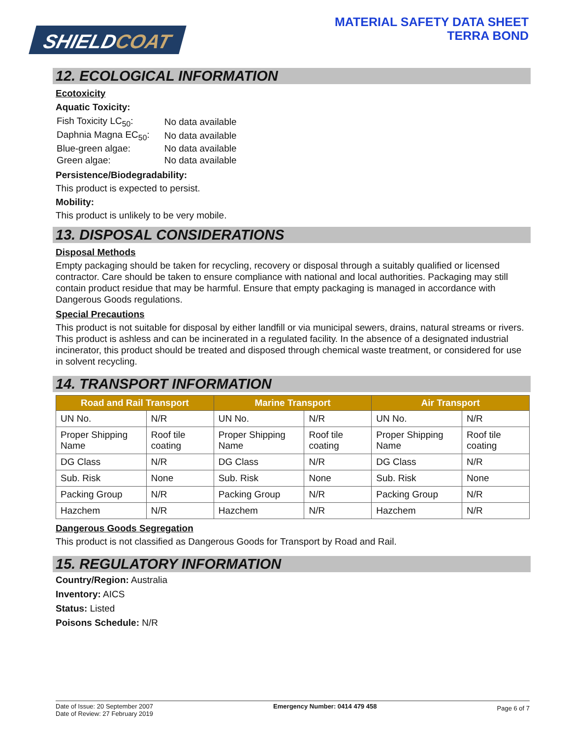SHIELDCOAT
MATERIAL SAFETY DATA SHEET
TERRA BOND
12. ECOLOGICAL INFORMATION
Ecotoxicity
Aquatic Toxicity:
| Fish Toxicity LC<sub>50</sub>: | No data available |
| Daphnia Magna EC<sub>50</sub>: | No data available |
| Blue-green algae: | No data available |
| Green algae: | No data available |
Persistence/Biodegradability:
This product is expected to persist.
Mobility:
This product is unlikely to be very mobile.
13. DISPOSAL CONSIDERATIONS
Disposal Methods
Empty packaging should be taken for recycling, recovery or disposal through a suitably qualified or licensed contractor. Care should be taken to ensure compliance with national and local authorities. Packaging may still contain product residue that may be harmful. Ensure that empty packaging is managed in accordance with Dangerous Goods regulations.
Special Precautions
This product is not suitable for disposal by either landfill or via municipal sewers, drains, natural streams or rivers. This product is ashless and can be incinerated in a regulated facility. In the absence of a designated industrial incinerator, this product should be treated and disposed through chemical waste treatment, or considered for use in solvent recycling.
14. TRANSPORT INFORMATION
| Road and Rail Transport | | Marine Transport | | Air Transport | |
| --- | --- | --- | --- | --- | --- |
| UN No. | N/R | UN No. | N/R | UN No. | N/R |
| Proper Shipping Name | Roof tile coating | Proper Shipping Name | Roof tile coating | Proper Shipping Name | Roof tile coating |
| DG Class | N/R | DG Class | N/R | DG Class | N/R |
| Sub. Risk | None | Sub. Risk | None | Sub. Risk | None |
| Packing Group | N/R | Packing Group | N/R | Packing Group | N/R |
| Hazchem | N/R | Hazchem | N/R | Hazchem | N/R |
Dangerous Goods Segregation
This product is not classified as Dangerous Goods for Transport by Road and Rail.
15. REGULATORY INFORMATION
Country/Region: Australia
Inventory: AICS
Status: Listed
Poisons Schedule: N/R
Date of Issue: 20 September 2007
Date of Review: 27 February 2019
Emergency Number: 0414 479 458
Page 6 of 7